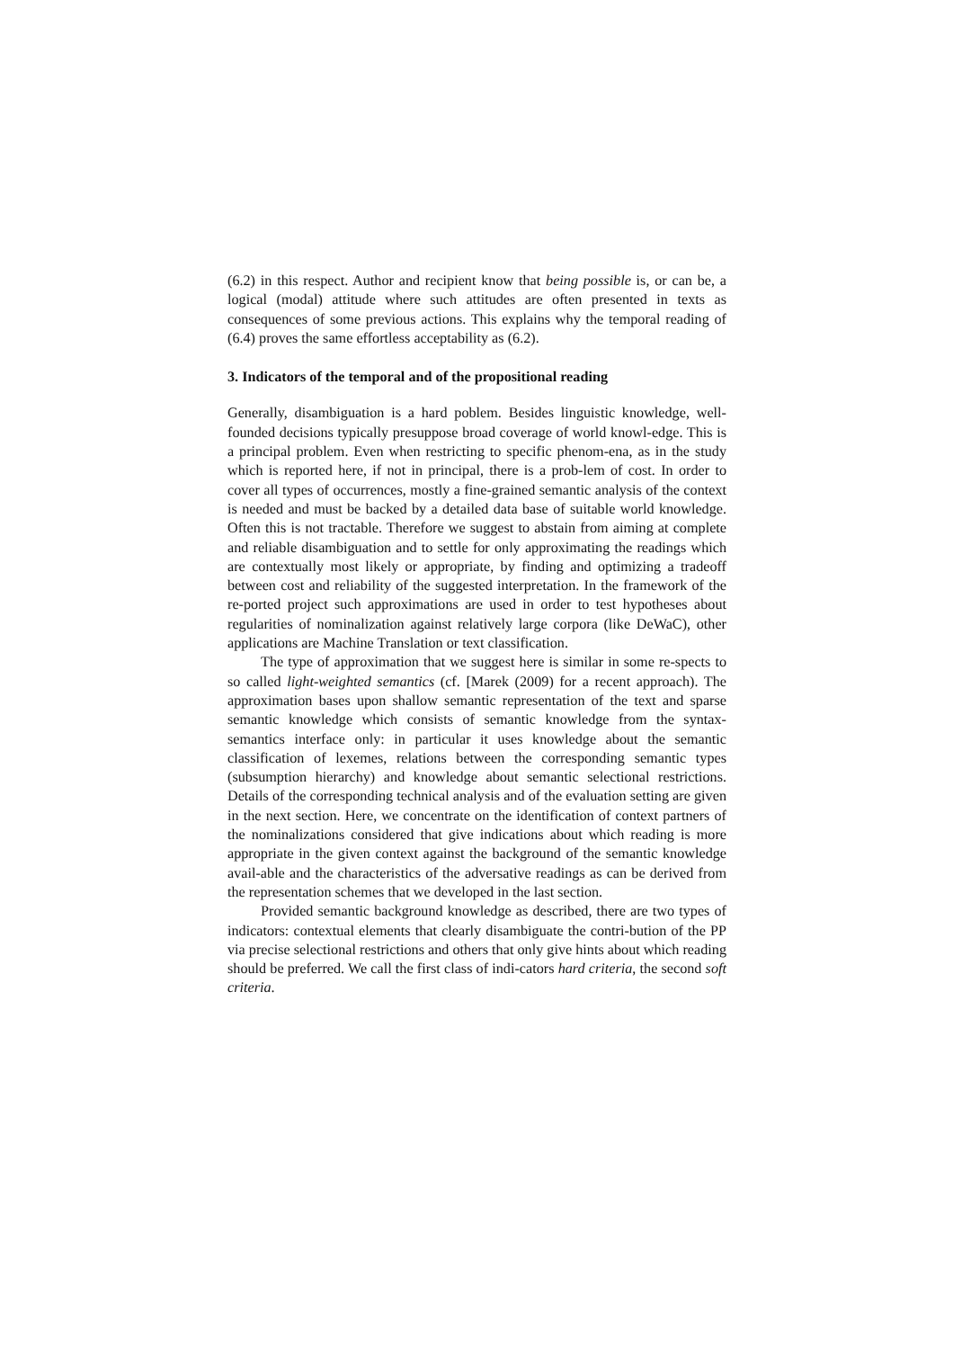(6.2) in this respect. Author and recipient know that being possible is, or can be, a logical (modal) attitude where such attitudes are often presented in texts as consequences of some previous actions. This explains why the temporal reading of (6.4) proves the same effortless acceptability as (6.2).
3. Indicators of the temporal and of the propositional reading
Generally, disambiguation is a hard poblem. Besides linguistic knowledge, well-founded decisions typically presuppose broad coverage of world knowl-edge. This is a principal problem. Even when restricting to specific phenom-ena, as in the study which is reported here, if not in principal, there is a prob-lem of cost. In order to cover all types of occurrences, mostly a fine-grained semantic analysis of the context is needed and must be backed by a detailed data base of suitable world knowledge. Often this is not tractable. Therefore we suggest to abstain from aiming at complete and reliable disambiguation and to settle for only approximating the readings which are contextually most likely or appropriate, by finding and optimizing a tradeoff between cost and reliability of the suggested interpretation. In the framework of the re-ported project such approximations are used in order to test hypotheses about regularities of nominalization against relatively large corpora (like DeWaC), other applications are Machine Translation or text classification.
The type of approximation that we suggest here is similar in some re-spects to so called light-weighted semantics (cf. [Marek (2009) for a recent approach). The approximation bases upon shallow semantic representation of the text and sparse semantic knowledge which consists of semantic knowledge from the syntax-semantics interface only: in particular it uses knowledge about the semantic classification of lexemes, relations between the corresponding semantic types (subsumption hierarchy) and knowledge about semantic selectional restrictions. Details of the corresponding technical analysis and of the evaluation setting are given in the next section. Here, we concentrate on the identification of context partners of the nominalizations considered that give indications about which reading is more appropriate in the given context against the background of the semantic knowledge avail-able and the characteristics of the adversative readings as can be derived from the representation schemes that we developed in the last section.
Provided semantic background knowledge as described, there are two types of indicators: contextual elements that clearly disambiguate the contri-bution of the PP via precise selectional restrictions and others that only give hints about which reading should be preferred. We call the first class of indi-cators hard criteria, the second soft criteria.